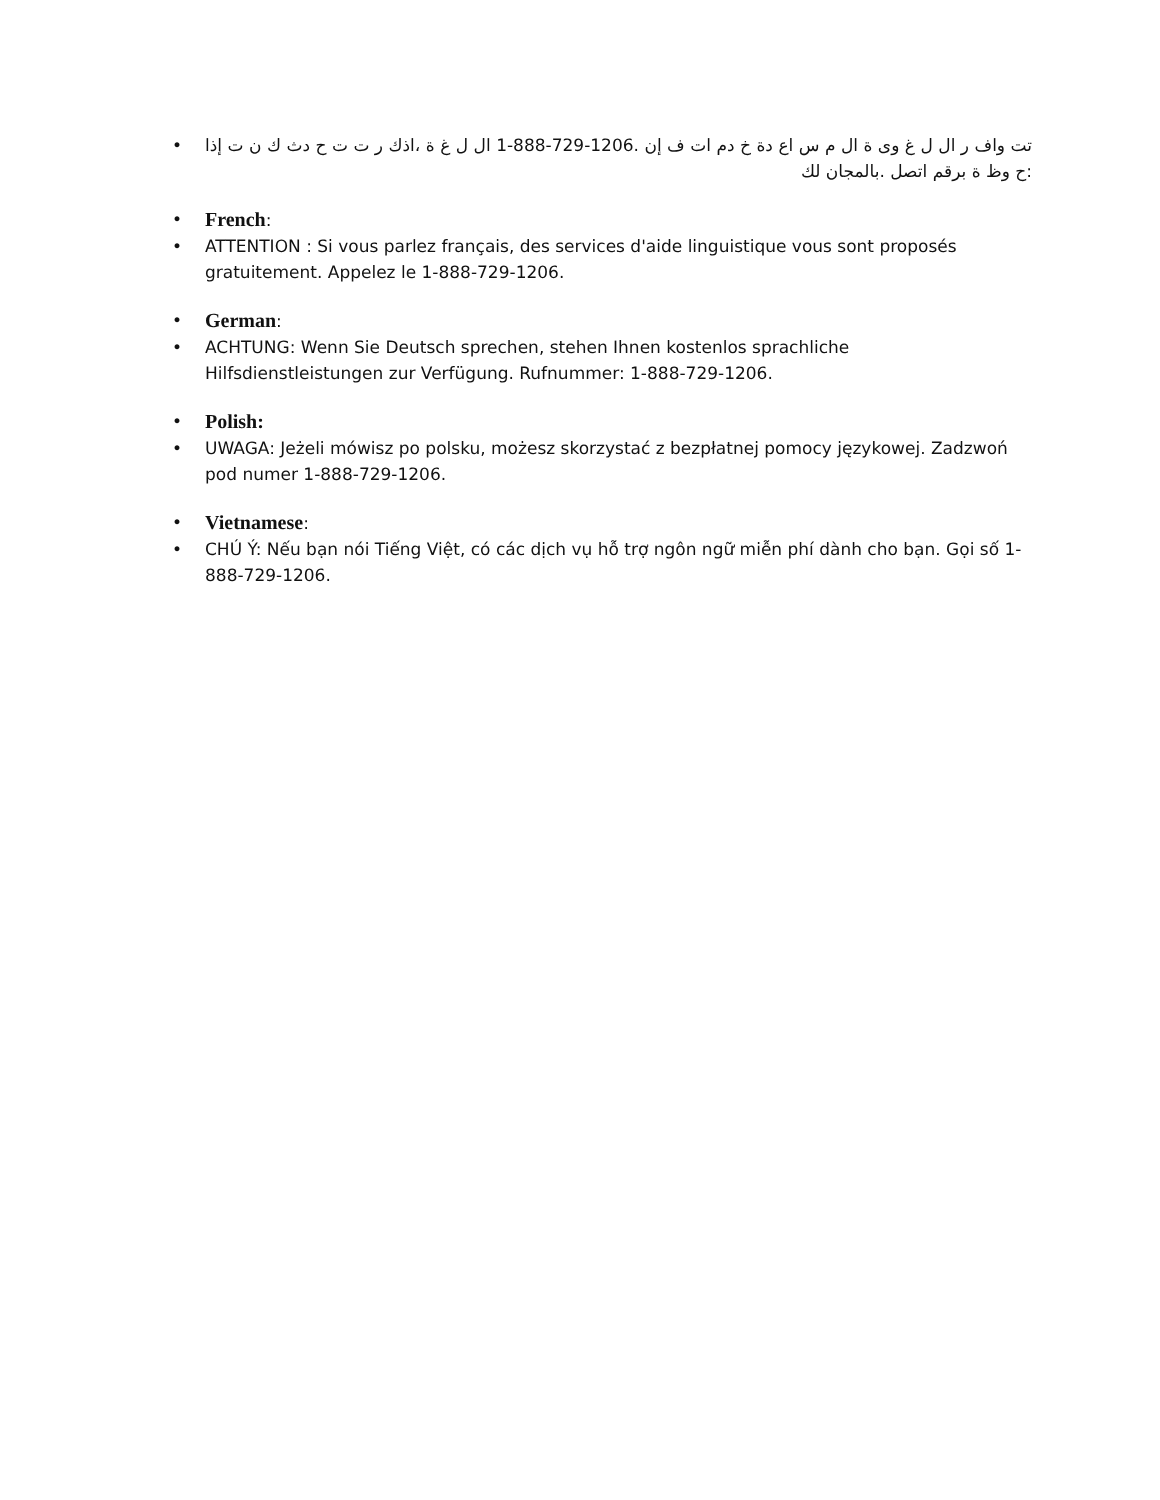• تت واف ر ال ل غ وى ة ال م س اع دة خ دم ات ف إن 1-888-729-1206. ال ل غ ة ،اذك ر ت ت ح دث ك ن ت إذا :ح وظ ة برقم اتصل .بالمجان لك
• French:
• ATTENTION : Si vous parlez français, des services d'aide linguistique vous sont proposés gratuitement. Appelez le 1-888-729-1206.
• German:
• ACHTUNG: Wenn Sie Deutsch sprechen, stehen Ihnen kostenlos sprachliche Hilfsdienstleistungen zur Verfügung. Rufnummer: 1-888-729-1206.
• Polish:
• UWAGA: Jeżeli mówisz po polsku, możesz skorzystać z bezpłatnej pomocy językowej. Zadzwoń pod numer 1-888-729-1206.
• Vietnamese:
• CHÚ Ý: Nếu bạn nói Tiếng Việt, có các dịch vụ hỗ trợ ngôn ngữ miễn phí dành cho bạn. Gọi số 1-888-729-1206.